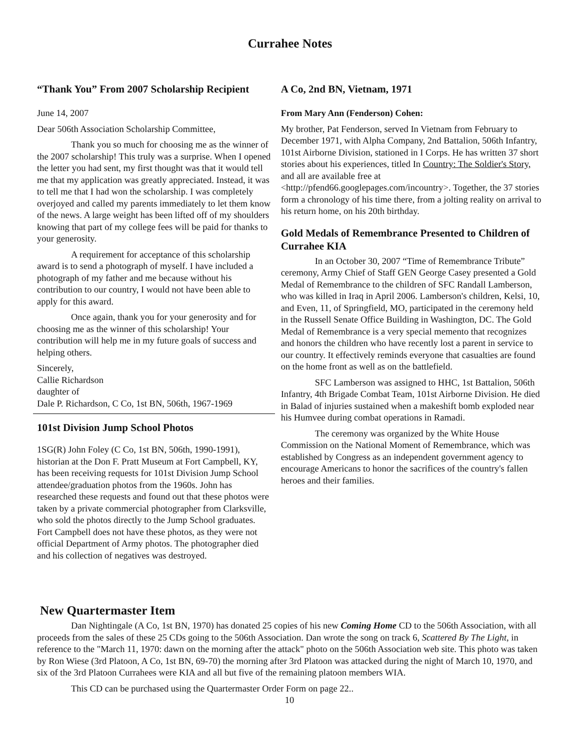Currahee Notes
“Thank You” From 2007 Scholarship Recipient
June 14, 2007
Dear 506th Association Scholarship Committee,
Thank you so much for choosing me as the winner of the 2007 scholarship! This truly was a surprise. When I opened the letter you had sent, my first thought was that it would tell me that my application was greatly appreciated. Instead, it was to tell me that I had won the scholarship. I was completely overjoyed and called my parents immediately to let them know of the news. A large weight has been lifted off of my shoulders knowing that part of my college fees will be paid for thanks to your generosity.
A requirement for acceptance of this scholarship award is to send a photograph of myself. I have included a photograph of my father and me because without his contribution to our country, I would not have been able to apply for this award.
Once again, thank you for your generosity and for choosing me as the winner of this scholarship! Your contribution will help me in my future goals of success and helping others.
Sincerely,
Callie Richardson
daughter of
Dale P. Richardson, C Co, 1st BN, 506th, 1967-1969
101st Division Jump School Photos
1SG(R) John Foley (C Co, 1st BN, 506th, 1990-1991), historian at the Don F. Pratt Museum at Fort Campbell, KY, has been receiving requests for 101st Division Jump School attendee/graduation photos from the 1960s. John has researched these requests and found out that these photos were taken by a private commercial photographer from Clarksville, who sold the photos directly to the Jump School graduates. Fort Campbell does not have these photos, as they were not official Department of Army photos. The photographer died and his collection of negatives was destroyed.
A Co, 2nd BN, Vietnam, 1971
From Mary Ann (Fenderson) Cohen:
My brother, Pat Fenderson, served In Vietnam from February to December 1971, with Alpha Company, 2nd Battalion, 506th Infantry, 101st Airborne Division, stationed in I Corps. He has written 37 short stories about his experiences, titled In Country: The Soldier's Story, and all are available free at <http://pfend66.googlepages.com/incountry>. Together, the 37 stories form a chronology of his time there, from a jolting reality on arrival to his return home, on his 20th birthday.
Gold Medals of Remembrance Presented to Children of Currahee KIA
In an October 30, 2007 “Time of Remembrance Tribute” ceremony, Army Chief of Staff GEN George Casey presented a Gold Medal of Remembrance to the children of SFC Randall Lamberson, who was killed in Iraq in April 2006. Lamberson's children, Kelsi, 10, and Even, 11, of Springfield, MO, participated in the ceremony held in the Russell Senate Office Building in Washington, DC. The Gold Medal of Remembrance is a very special memento that recognizes and honors the children who have recently lost a parent in service to our country. It effectively reminds everyone that casualties are found on the home front as well as on the battlefield.
SFC Lamberson was assigned to HHC, 1st Battalion, 506th Infantry, 4th Brigade Combat Team, 101st Airborne Division. He died in Balad of injuries sustained when a makeshift bomb exploded near his Humvee during combat operations in Ramadi.
The ceremony was organized by the White House Commission on the National Moment of Remembrance, which was established by Congress as an independent government agency to encourage Americans to honor the sacrifices of the country's fallen heroes and their families.
New Quartermaster Item
Dan Nightingale (A Co, 1st BN, 1970) has donated 25 copies of his new Coming Home CD to the 506th Association, with all proceeds from the sales of these 25 CDs going to the 506th Association. Dan wrote the song on track 6, Scattered By The Light, in reference to the "March 11, 1970: dawn on the morning after the attack" photo on the 506th Association web site. This photo was taken by Ron Wiese (3rd Platoon, A Co, 1st BN, 69-70) the morning after 3rd Platoon was attacked during the night of March 10, 1970, and six of the 3rd Platoon Currahees were KIA and all but five of the remaining platoon members WIA.
This CD can be purchased using the Quartermaster Order Form on page 22..
10